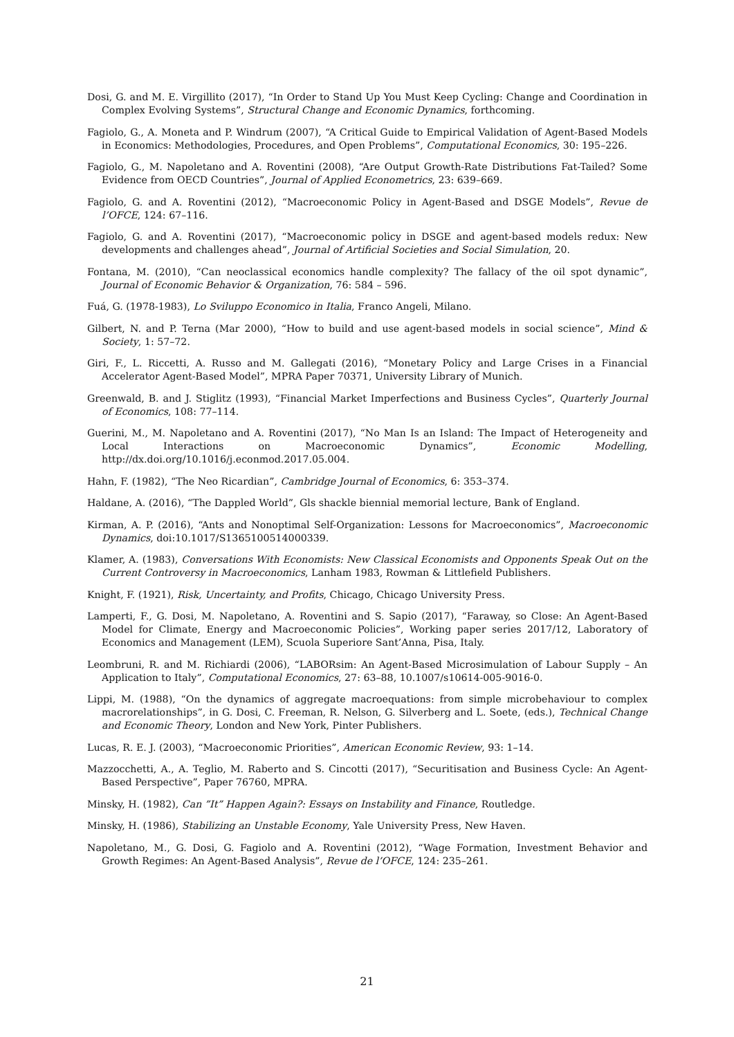Dosi, G. and M. E. Virgillito (2017), “In Order to Stand Up You Must Keep Cycling: Change and Coordination in Complex Evolving Systems”, Structural Change and Economic Dynamics, forthcoming.
Fagiolo, G., A. Moneta and P. Windrum (2007), “A Critical Guide to Empirical Validation of Agent-Based Models in Economics: Methodologies, Procedures, and Open Problems”, Computational Economics, 30: 195–226.
Fagiolo, G., M. Napoletano and A. Roventini (2008), “Are Output Growth-Rate Distributions Fat-Tailed? Some Evidence from OECD Countries”, Journal of Applied Econometrics, 23: 639–669.
Fagiolo, G. and A. Roventini (2012), “Macroeconomic Policy in Agent-Based and DSGE Models”, Revue de l’OFCE, 124: 67–116.
Fagiolo, G. and A. Roventini (2017), “Macroeconomic policy in DSGE and agent-based models redux: New developments and challenges ahead”, Journal of Artificial Societies and Social Simulation, 20.
Fontana, M. (2010), “Can neoclassical economics handle complexity? The fallacy of the oil spot dynamic”, Journal of Economic Behavior & Organization, 76: 584 – 596.
Fuá, G. (1978-1983), Lo Sviluppo Economico in Italia, Franco Angeli, Milano.
Gilbert, N. and P. Terna (Mar 2000), “How to build and use agent-based models in social science”, Mind & Society, 1: 57–72.
Giri, F., L. Riccetti, A. Russo and M. Gallegati (2016), “Monetary Policy and Large Crises in a Financial Accelerator Agent-Based Model”, MPRA Paper 70371, University Library of Munich.
Greenwald, B. and J. Stiglitz (1993), “Financial Market Imperfections and Business Cycles”, Quarterly Journal of Economics, 108: 77–114.
Guerini, M., M. Napoletano and A. Roventini (2017), “No Man Is an Island: The Impact of Heterogeneity and Local Interactions on Macroeconomic Dynamics”, Economic Modelling, http://dx.doi.org/10.1016/j.econmod.2017.05.004.
Hahn, F. (1982), “The Neo Ricardian”, Cambridge Journal of Economics, 6: 353–374.
Haldane, A. (2016), “The Dappled World”, Gls shackle biennial memorial lecture, Bank of England.
Kirman, A. P. (2016), “Ants and Nonoptimal Self-Organization: Lessons for Macroeconomics”, Macroeconomic Dynamics, doi:10.1017/S1365100514000339.
Klamer, A. (1983), Conversations With Economists: New Classical Economists and Opponents Speak Out on the Current Controversy in Macroeconomics, Lanham 1983, Rowman & Littlefield Publishers.
Knight, F. (1921), Risk, Uncertainty, and Profits, Chicago, Chicago University Press.
Lamperti, F., G. Dosi, M. Napoletano, A. Roventini and S. Sapio (2017), “Faraway, so Close: An Agent-Based Model for Climate, Energy and Macroeconomic Policies”, Working paper series 2017/12, Laboratory of Economics and Management (LEM), Scuola Superiore Sant’Anna, Pisa, Italy.
Leombruni, R. and M. Richiardi (2006), “LABORsim: An Agent-Based Microsimulation of Labour Supply – An Application to Italy”, Computational Economics, 27: 63–88, 10.1007/s10614-005-9016-0.
Lippi, M. (1988), “On the dynamics of aggregate macroequations: from simple microbehaviour to complex macrorelationships”, in G. Dosi, C. Freeman, R. Nelson, G. Silverberg and L. Soete, (eds.), Technical Change and Economic Theory, London and New York, Pinter Publishers.
Lucas, R. E. J. (2003), “Macroeconomic Priorities”, American Economic Review, 93: 1–14.
Mazzocchetti, A., A. Teglio, M. Raberto and S. Cincotti (2017), “Securitisation and Business Cycle: An Agent-Based Perspective”, Paper 76760, MPRA.
Minsky, H. (1982), Can ”It” Happen Again?: Essays on Instability and Finance, Routledge.
Minsky, H. (1986), Stabilizing an Unstable Economy, Yale University Press, New Haven.
Napoletano, M., G. Dosi, G. Fagiolo and A. Roventini (2012), “Wage Formation, Investment Behavior and Growth Regimes: An Agent-Based Analysis”, Revue de l’OFCE, 124: 235–261.
21